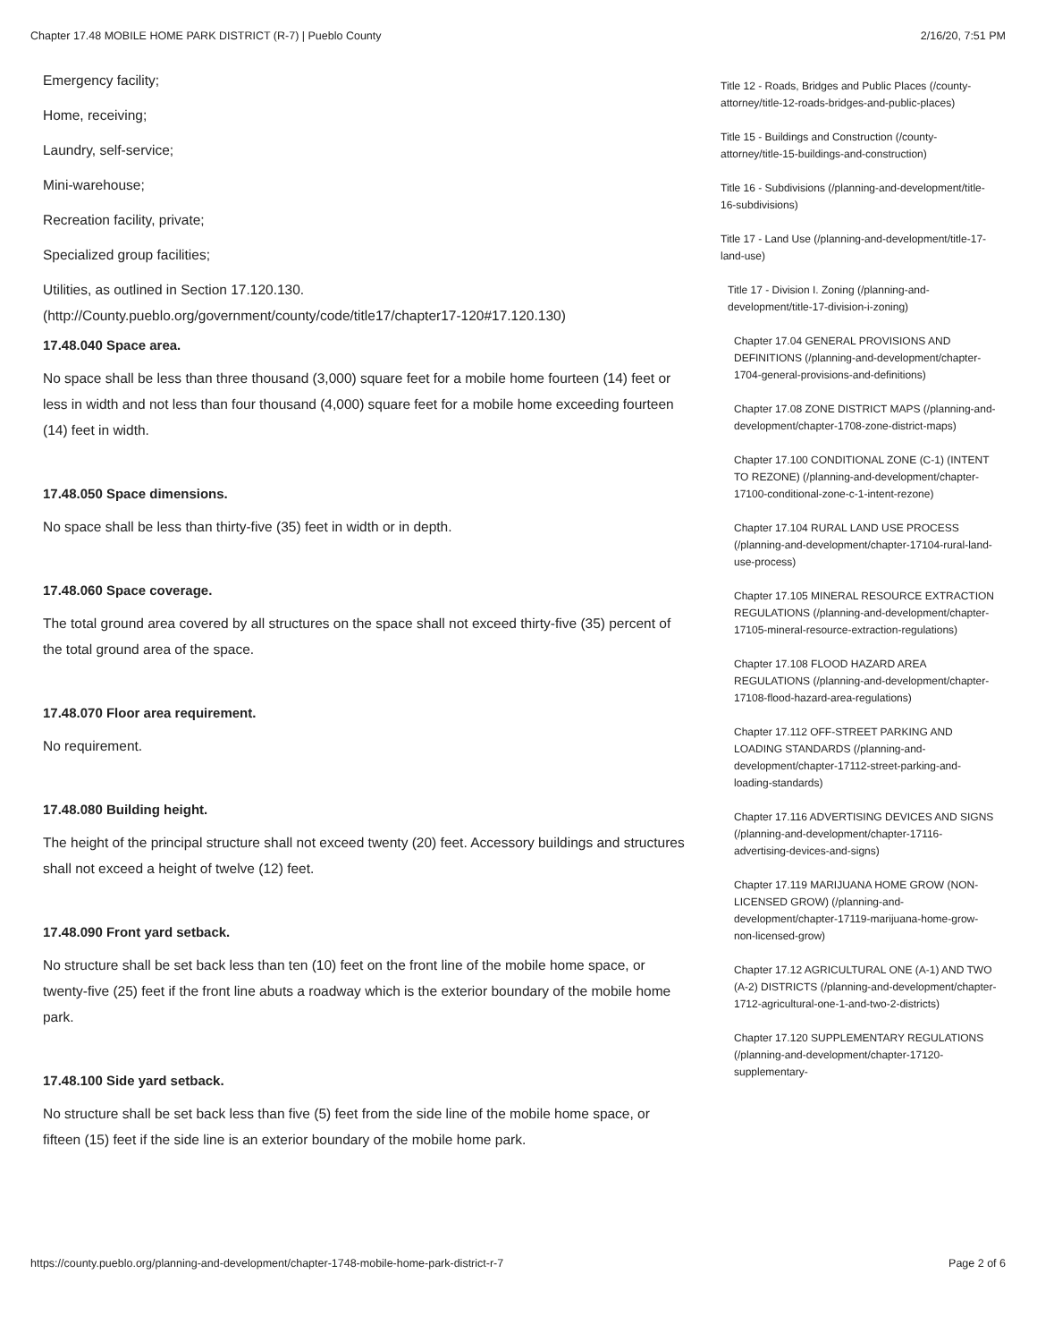Chapter 17.48 MOBILE HOME PARK DISTRICT (R-7) | Pueblo County 2/16/20, 7:51 PM
Emergency facility;
Home, receiving;
Laundry, self-service;
Mini-warehouse;
Recreation facility, private;
Specialized group facilities;
Utilities, as outlined in Section 17.120.130.
(http://County.pueblo.org/government/county/code/title17/chapter17-120#17.120.130)
17.48.040 Space area.
No space shall be less than three thousand (3,000) square feet for a mobile home fourteen (14) feet or less in width and not less than four thousand (4,000) square feet for a mobile home exceeding fourteen (14) feet in width.
17.48.050 Space dimensions.
No space shall be less than thirty-five (35) feet in width or in depth.
17.48.060 Space coverage.
The total ground area covered by all structures on the space shall not exceed thirty-five (35) percent of the total ground area of the space.
17.48.070 Floor area requirement.
No requirement.
17.48.080 Building height.
The height of the principal structure shall not exceed twenty (20) feet. Accessory buildings and structures shall not exceed a height of twelve (12) feet.
17.48.090 Front yard setback.
No structure shall be set back less than ten (10) feet on the front line of the mobile home space, or twenty-five (25) feet if the front line abuts a roadway which is the exterior boundary of the mobile home park.
17.48.100 Side yard setback.
No structure shall be set back less than five (5) feet from the side line of the mobile home space, or fifteen (15) feet if the side line is an exterior boundary of the mobile home park.
Title 12 - Roads, Bridges and Public Places (/county-attorney/title-12-roads-bridges-and-public-places)
Title 15 - Buildings and Construction (/county-attorney/title-15-buildings-and-construction)
Title 16 - Subdivisions (/planning-and-development/title-16-subdivisions)
Title 17 - Land Use (/planning-and-development/title-17-land-use)
Title 17 - Division I. Zoning (/planning-and-development/title-17-division-i-zoning)
Chapter 17.04 GENERAL PROVISIONS AND DEFINITIONS (/planning-and-development/chapter-1704-general-provisions-and-definitions)
Chapter 17.08 ZONE DISTRICT MAPS (/planning-and-development/chapter-1708-zone-district-maps)
Chapter 17.100 CONDITIONAL ZONE (C-1) (INTENT TO REZONE) (/planning-and-development/chapter-17100-conditional-zone-c-1-intent-rezone)
Chapter 17.104 RURAL LAND USE PROCESS (/planning-and-development/chapter-17104-rural-land-use-process)
Chapter 17.105 MINERAL RESOURCE EXTRACTION REGULATIONS (/planning-and-development/chapter-17105-mineral-resource-extraction-regulations)
Chapter 17.108 FLOOD HAZARD AREA REGULATIONS (/planning-and-development/chapter-17108-flood-hazard-area-regulations)
Chapter 17.112 OFF-STREET PARKING AND LOADING STANDARDS (/planning-and-development/chapter-17112-street-parking-and-loading-standards)
Chapter 17.116 ADVERTISING DEVICES AND SIGNS (/planning-and-development/chapter-17116-advertising-devices-and-signs)
Chapter 17.119 MARIJUANA HOME GROW (NON-LICENSED GROW) (/planning-and-development/chapter-17119-marijuana-home-grow-non-licensed-grow)
Chapter 17.12 AGRICULTURAL ONE (A-1) AND TWO (A-2) DISTRICTS (/planning-and-development/chapter-1712-agricultural-one-1-and-two-2-districts)
Chapter 17.120 SUPPLEMENTARY REGULATIONS (/planning-and-development/chapter-17120-supplementary-
https://county.pueblo.org/planning-and-development/chapter-1748-mobile-home-park-district-r-7 Page 2 of 6